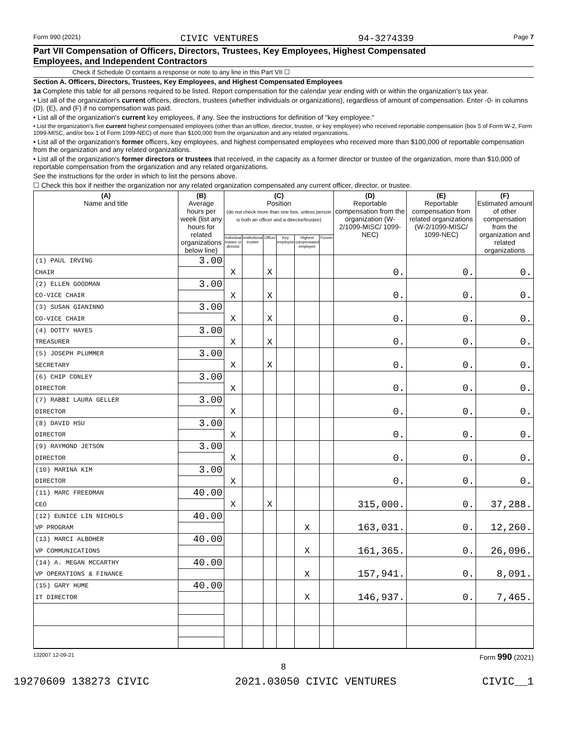Form 990 (2021) CIVIC VENTURES 94-3274339 Page 7
Part VII Compensation of Officers, Directors, Trustees, Key Employees, Highest Compensated
Employees, and Independent Contractors
Check if Schedule O contains a response or note to any line in this Part VII ☐
Section A. Officers, Directors, Trustees, Key Employees, and Highest Compensated Employees
1a Complete this table for all persons required to be listed. Report compensation for the calendar year ending with or within the organization's tax year.
• List all of the organization's current officers, directors, trustees (whether individuals or organizations), regardless of amount of compensation. Enter -0- in columns (D), (E), and (F) if no compensation was paid.
• List all of the organization's current key employees, if any. See the instructions for definition of "key employee."
• List the organization's five current highest compensated employees (other than an officer, director, trustee, or key employee) who received reportable compensation (box 5 of Form W-2, Form 1099-MISC, and/or box 1 of Form 1099-NEC) of more than $100,000 from the organization and any related organizations.
• List all of the organization's former officers, key employees, and highest compensated employees who received more than $100,000 of reportable compensation from the organization and any related organizations.
• List all of the organization's former directors or trustees that received, in the capacity as a former director or trustee of the organization, more than $10,000 of reportable compensation from the organization and any related organizations.
See the instructions for the order in which to list the persons above.
☐ Check this box if neither the organization nor any related organization compensated any current officer, director, or trustee.
| (A) Name and title | (B) Average hours per week (list any hours for related organizations below line) | (C) Position (do not check more than one box, unless person is both an officer and a director/trustee) | | | | | | (D) Reportable compensation from the organization (W-2/1099-MISC/ 1099-NEC) | (E) Reportable compensation from related organizations (W-2/1099-MISC/ 1099-NEC) | (F) Estimated amount of other compensation from the organization and related organizations |
| --- | --- | --- | --- | --- | --- | --- | --- | --- | --- | --- |
| | | Individual trustee or director | Institutional trustee | Officer | Key employee | Highest compensated employee | Former | | | |
| (1) PAUL IRVING | 3.00 | | | | | | | | | |
| CHAIR | | X | | X | | | | 0. | 0. | 0. |
| (2) ELLEN GOODMAN | 3.00 | | | | | | | | | |
| CO-VICE CHAIR | | X | | X | | | | 0. | 0. | 0. |
| (3) SUSAN GIANINNO | 3.00 | | | | | | | | | |
| CO-VICE CHAIR | | X | | X | | | | 0. | 0. | 0. |
| (4) DOTTY HAYES | 3.00 | | | | | | | | | |
| TREASURER | | X | | X | | | | 0. | 0. | 0. |
| (5) JOSEPH PLUMMER | 3.00 | | | | | | | | | |
| SECRETARY | | X | | X | | | | 0. | 0. | 0. |
| (6) CHIP CONLEY | 3.00 | | | | | | | | | |
| DIRECTOR | | X | | | | | | 0. | 0. | 0. |
| (7) RABBI LAURA GELLER | 3.00 | | | | | | | | | |
| DIRECTOR | | X | | | | | | 0. | 0. | 0. |
| (8) DAVID HSU | 3.00 | | | | | | | | | |
| DIRECTOR | | X | | | | | | 0. | 0. | 0. |
| (9) RAYMOND JETSON | 3.00 | | | | | | | | | |
| DIRECTOR | | X | | | | | | 0. | 0. | 0. |
| (10) MARINA KIM | 3.00 | | | | | | | | | |
| DIRECTOR | | X | | | | | | 0. | 0. | 0. |
| (11) MARC FREEDMAN | 40.00 | | | | | | | | | |
| CEO | | X | | X | | | | 315,000. | 0. | 37,288. |
| (12) EUNICE LIN NICHOLS | 40.00 | | | | | | | | | |
| VP PROGRAM | | | | | | X | | 163,031. | 0. | 12,260. |
| (13) MARCI ALBOHER | 40.00 | | | | | | | | | |
| VP COMMUNICATIONS | | | | | | X | | 161,365. | 0. | 26,096. |
| (14) A. MEGAN MCCARTHY | 40.00 | | | | | | | | | |
| VP OPERATIONS & FINANCE | | | | | | X | | 157,941. | 0. | 8,091. |
| (15) GARY HUME | 40.00 | | | | | | | | | |
| IT DIRECTOR | | | | | | X | | 146,937. | 0. | 7,465. |
132007 12-09-21 Form 990 (2021)
8
19270609 138273 CIVIC 2021.03050 CIVIC VENTURES CIVIC__1